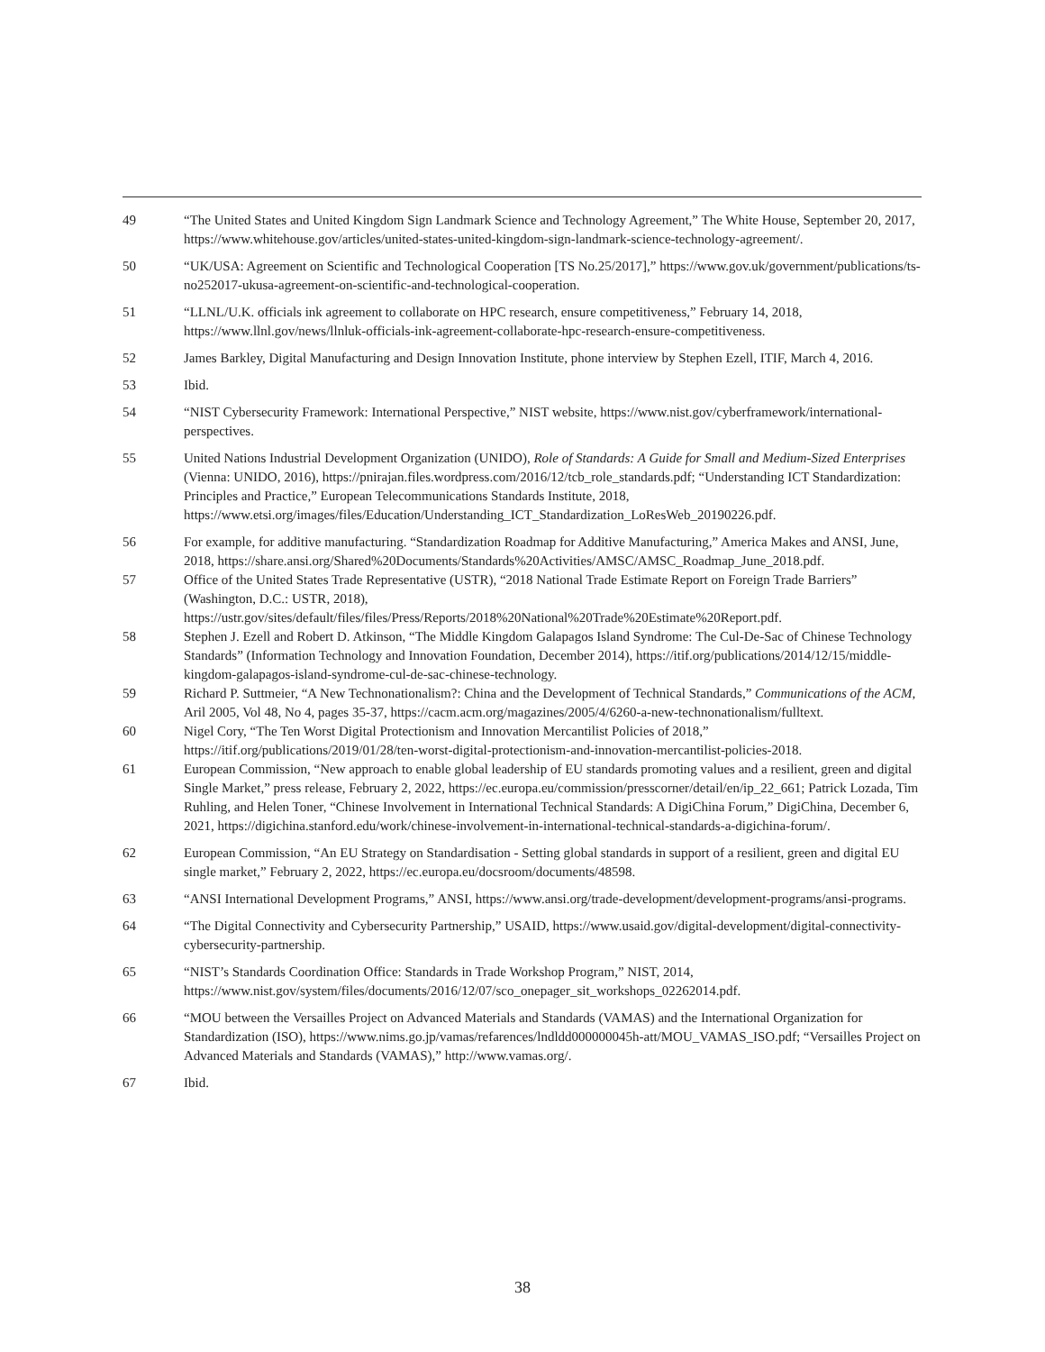49 “The United States and United Kingdom Sign Landmark Science and Technology Agreement,” The White House, September 20, 2017, https://www.whitehouse.gov/articles/united-states-united-kingdom-sign-landmark-science-technology-agreement/.
50 “UK/USA: Agreement on Scientific and Technological Cooperation [TS No.25/2017],” https://www.gov.uk/government/publications/ts-no252017-ukusa-agreement-on-scientific-and-technological-cooperation.
51 “LLNL/U.K. officials ink agreement to collaborate on HPC research, ensure competitiveness,” February 14, 2018, https://www.llnl.gov/news/llnluk-officials-ink-agreement-collaborate-hpc-research-ensure-competitiveness.
52 James Barkley, Digital Manufacturing and Design Innovation Institute, phone interview by Stephen Ezell, ITIF, March 4, 2016.
53 Ibid.
54 “NIST Cybersecurity Framework: International Perspective,” NIST website, https://www.nist.gov/cyberframework/international-perspectives.
55 United Nations Industrial Development Organization (UNIDO), Role of Standards: A Guide for Small and Medium-Sized Enterprises (Vienna: UNIDO, 2016), https://pnirajan.files.wordpress.com/2016/12/tcb_role_standards.pdf; “Understanding ICT Standardization: Principles and Practice,” European Telecommunications Standards Institute, 2018, https://www.etsi.org/images/files/Education/Understanding_ICT_Standardization_LoResWeb_20190226.pdf.
56 For example, for additive manufacturing. “Standardization Roadmap for Additive Manufacturing,” America Makes and ANSI, June, 2018, https://share.ansi.org/Shared%20Documents/Standards%20Activities/AMSC/AMSC_Roadmap_June_2018.pdf.
57 Office of the United States Trade Representative (USTR), “2018 National Trade Estimate Report on Foreign Trade Barriers” (Washington, D.C.: USTR, 2018), https://ustr.gov/sites/default/files/files/Press/Reports/2018%20National%20Trade%20Estimate%20Report.pdf.
58 Stephen J. Ezell and Robert D. Atkinson, “The Middle Kingdom Galapagos Island Syndrome: The Cul-De-Sac of Chinese Technology Standards” (Information Technology and Innovation Foundation, December 2014), https://itif.org/publications/2014/12/15/middle-kingdom-galapagos-island-syndrome-cul-de-sac-chinese-technology.
59 Richard P. Suttmeier, “A New Technonationalism?: China and the Development of Technical Standards,” Communications of the ACM, Aril 2005, Vol 48, No 4, pages 35-37, https://cacm.acm.org/magazines/2005/4/6260-a-new-technonationalism/fulltext.
60 Nigel Cory, “The Ten Worst Digital Protectionism and Innovation Mercantilist Policies of 2018,” https://itif.org/publications/2019/01/28/ten-worst-digital-protectionism-and-innovation-mercantilist-policies-2018.
61 European Commission, “New approach to enable global leadership of EU standards promoting values and a resilient, green and digital Single Market,” press release, February 2, 2022, https://ec.europa.eu/commission/presscorner/detail/en/ip_22_661; Patrick Lozada, Tim Ruhling, and Helen Toner, “Chinese Involvement in International Technical Standards: A DigiChina Forum,” DigiChina, December 6, 2021, https://digichina.stanford.edu/work/chinese-involvement-in-international-technical-standards-a-digichina-forum/.
62 European Commission, “An EU Strategy on Standardisation - Setting global standards in support of a resilient, green and digital EU single market,” February 2, 2022, https://ec.europa.eu/docsroom/documents/48598.
63 “ANSI International Development Programs,” ANSI, https://www.ansi.org/trade-development/development-programs/ansi-programs.
64 “The Digital Connectivity and Cybersecurity Partnership,” USAID, https://www.usaid.gov/digital-development/digital-connectivity-cybersecurity-partnership.
65 “NIST’s Standards Coordination Office: Standards in Trade Workshop Program,” NIST, 2014, https://www.nist.gov/system/files/documents/2016/12/07/sco_onepager_sit_workshops_02262014.pdf.
66 “MOU between the Versailles Project on Advanced Materials and Standards (VAMAS) and the International Organization for Standardization (ISO), https://www.nims.go.jp/vamas/refarences/lndldd000000045h-att/MOU_VAMAS_ISO.pdf; “Versailles Project on Advanced Materials and Standards (VAMAS),” http://www.vamas.org/.
67 Ibid.
38